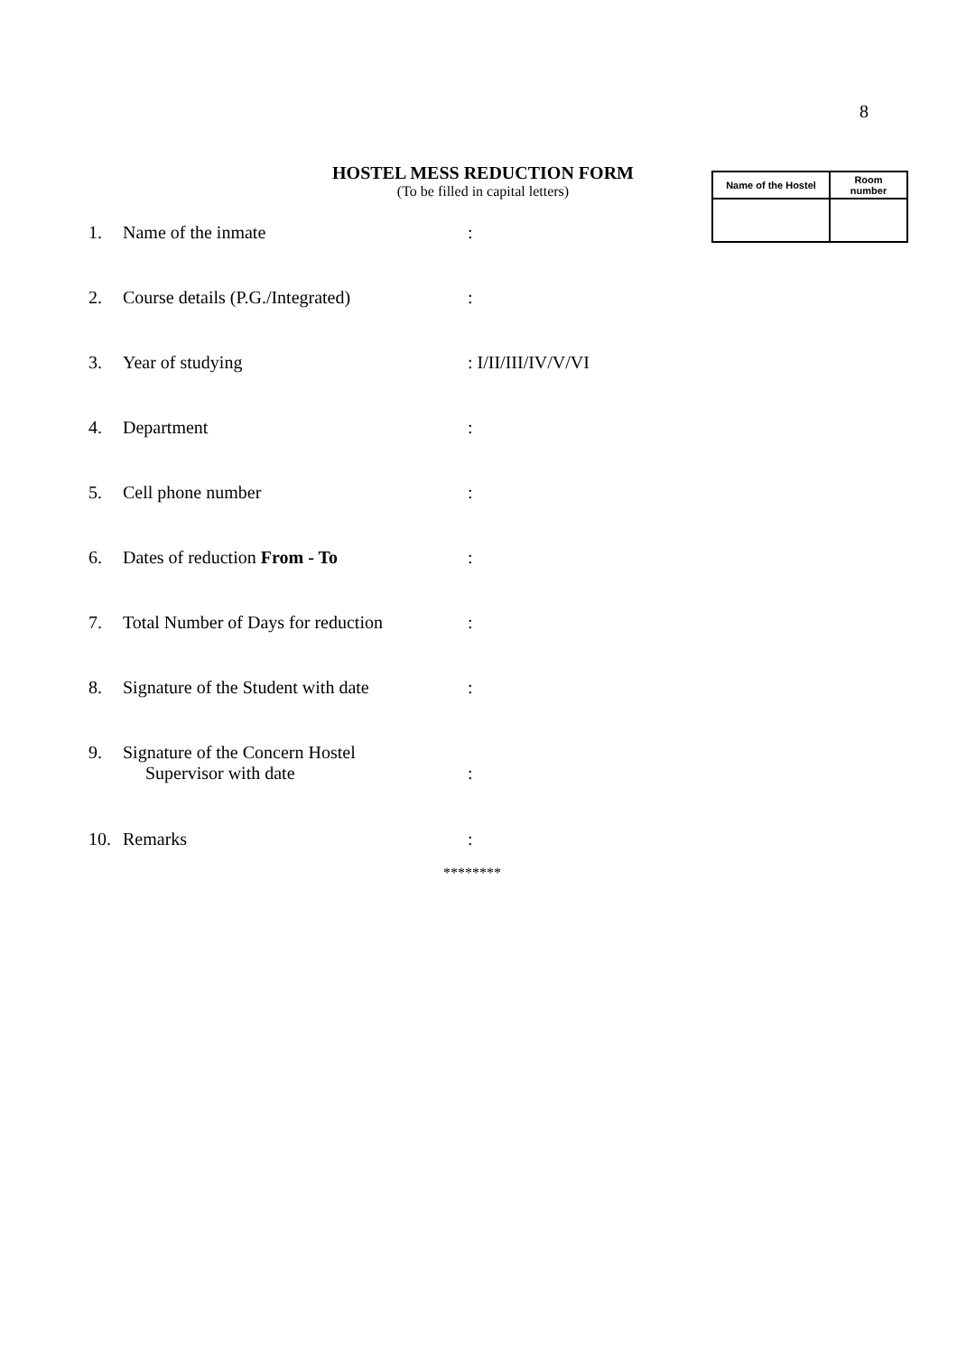8
HOSTEL MESS REDUCTION FORM
(To be filled in capital letters)
| Name of the Hostel | Room number |
| --- | --- |
1. Name of the inmate:
2. Course details (P.G./Integrated):
3. Year of studying: I/II/III/IV/V/VI
4. Department:
5. Cell phone number:
6. Dates of reduction From - To:
7. Total Number of Days for reduction:
8. Signature of the Student with date:
9. Signature of the Concern Hostel
Supervisor with date
:
10. Remarks:
********